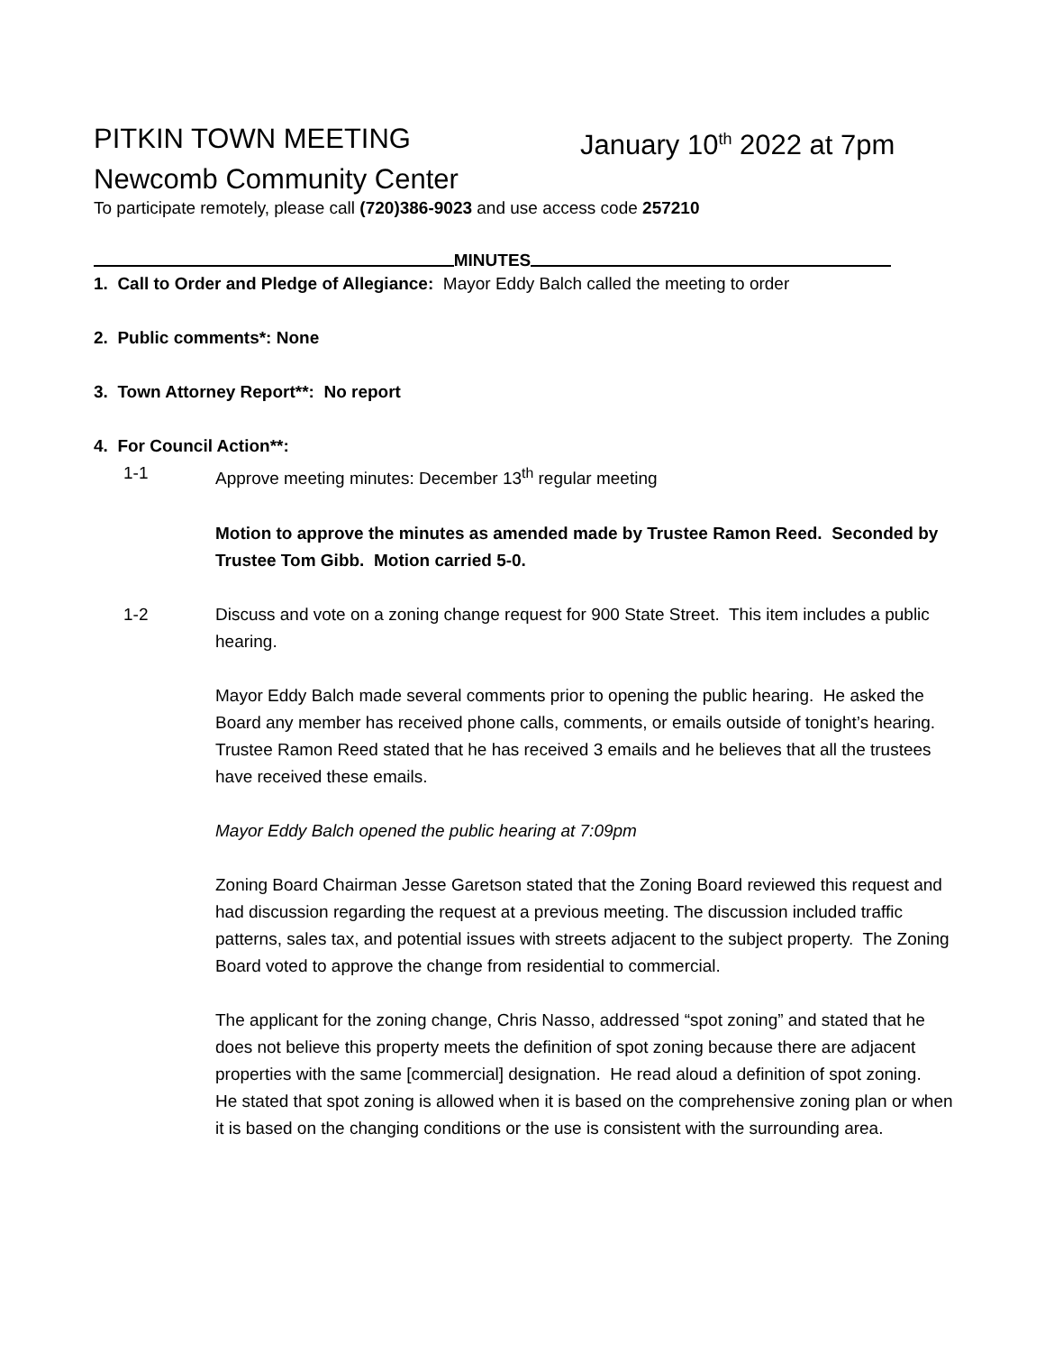PITKIN TOWN MEETING January 10<sup>th</sup> 2022 at 7pm
Newcomb Community Center
To participate remotely, please call (720)386-9023 and use access code 257210
MINUTES
1. Call to Order and Pledge of Allegiance: Mayor Eddy Balch called the meeting to order
2. Public comments*: None
3. Town Attorney Report**: No report
4. For Council Action**:
1-1 Approve meeting minutes: December 13<sup>th</sup> regular meeting
Motion to approve the minutes as amended made by Trustee Ramon Reed. Seconded by Trustee Tom Gibb. Motion carried 5-0.
1-2 Discuss and vote on a zoning change request for 900 State Street. This item includes a public hearing.
Mayor Eddy Balch made several comments prior to opening the public hearing. He asked the Board any member has received phone calls, comments, or emails outside of tonight’s hearing. Trustee Ramon Reed stated that he has received 3 emails and he believes that all the trustees have received these emails.
Mayor Eddy Balch opened the public hearing at 7:09pm
Zoning Board Chairman Jesse Garetson stated that the Zoning Board reviewed this request and had discussion regarding the request at a previous meeting. The discussion included traffic patterns, sales tax, and potential issues with streets adjacent to the subject property. The Zoning Board voted to approve the change from residential to commercial.
The applicant for the zoning change, Chris Nasso, addressed “spot zoning” and stated that he does not believe this property meets the definition of spot zoning because there are adjacent properties with the same [commercial] designation. He read aloud a definition of spot zoning. He stated that spot zoning is allowed when it is based on the comprehensive zoning plan or when it is based on the changing conditions or the use is consistent with the surrounding area.